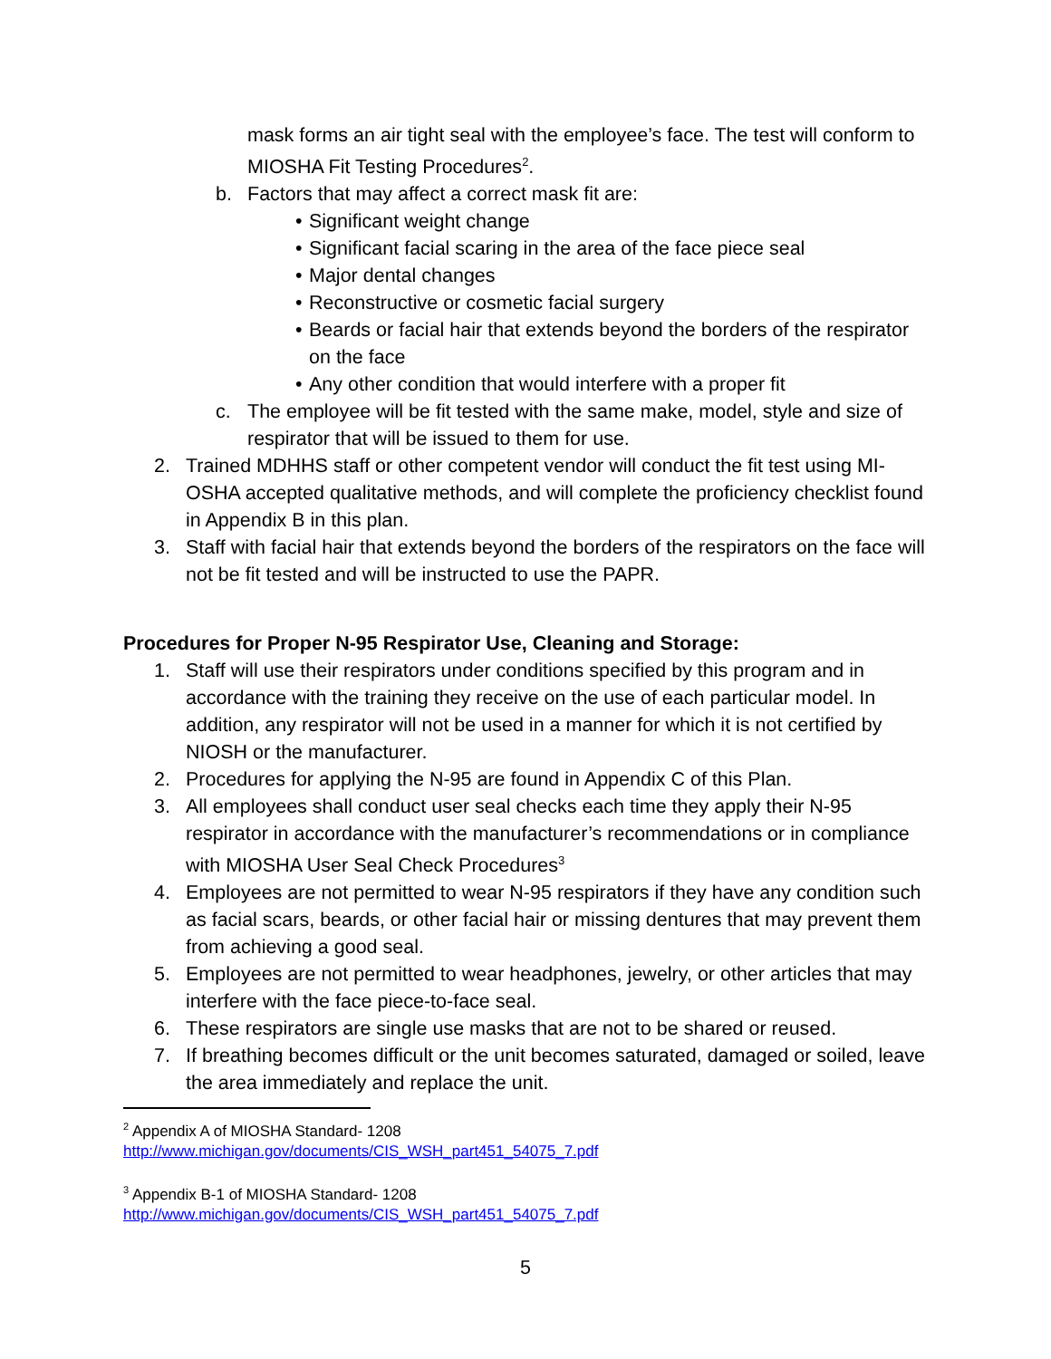mask forms an air tight seal with the employee’s face. The test will conform to MIOSHA Fit Testing Procedures<sup>2</sup>.
b. Factors that may affect a correct mask fit are:
• Significant weight change
• Significant facial scaring in the area of the face piece seal
• Major dental changes
• Reconstructive or cosmetic facial surgery
• Beards or facial hair that extends beyond the borders of the respirator on the face
• Any other condition that would interfere with a proper fit
c. The employee will be fit tested with the same make, model, style and size of respirator that will be issued to them for use.
2. Trained MDHHS staff or other competent vendor will conduct the fit test using MI-OSHA accepted qualitative methods, and will complete the proficiency checklist found in Appendix B in this plan.
3. Staff with facial hair that extends beyond the borders of the respirators on the face will not be fit tested and will be instructed to use the PAPR.
Procedures for Proper N-95 Respirator Use, Cleaning and Storage:
1. Staff will use their respirators under conditions specified by this program and in accordance with the training they receive on the use of each particular model. In addition, any respirator will not be used in a manner for which it is not certified by NIOSH or the manufacturer.
2. Procedures for applying the N-95 are found in Appendix C of this Plan.
3. All employees shall conduct user seal checks each time they apply their N-95 respirator in accordance with the manufacturer’s recommendations or in compliance with MIOSHA User Seal Check Procedures<sup>3</sup>
4. Employees are not permitted to wear N-95 respirators if they have any condition such as facial scars, beards, or other facial hair or missing dentures that may prevent them from achieving a good seal.
5. Employees are not permitted to wear headphones, jewelry, or other articles that may interfere with the face piece-to-face seal.
6. These respirators are single use masks that are not to be shared or reused.
7. If breathing becomes difficult or the unit becomes saturated, damaged or soiled, leave the area immediately and replace the unit.
<sup>2</sup> Appendix A of MIOSHA Standard- 1208
http://www.michigan.gov/documents/CIS_WSH_part451_54075_7.pdf
<sup>3</sup> Appendix B-1 of MIOSHA Standard- 1208
http://www.michigan.gov/documents/CIS_WSH_part451_54075_7.pdf
5